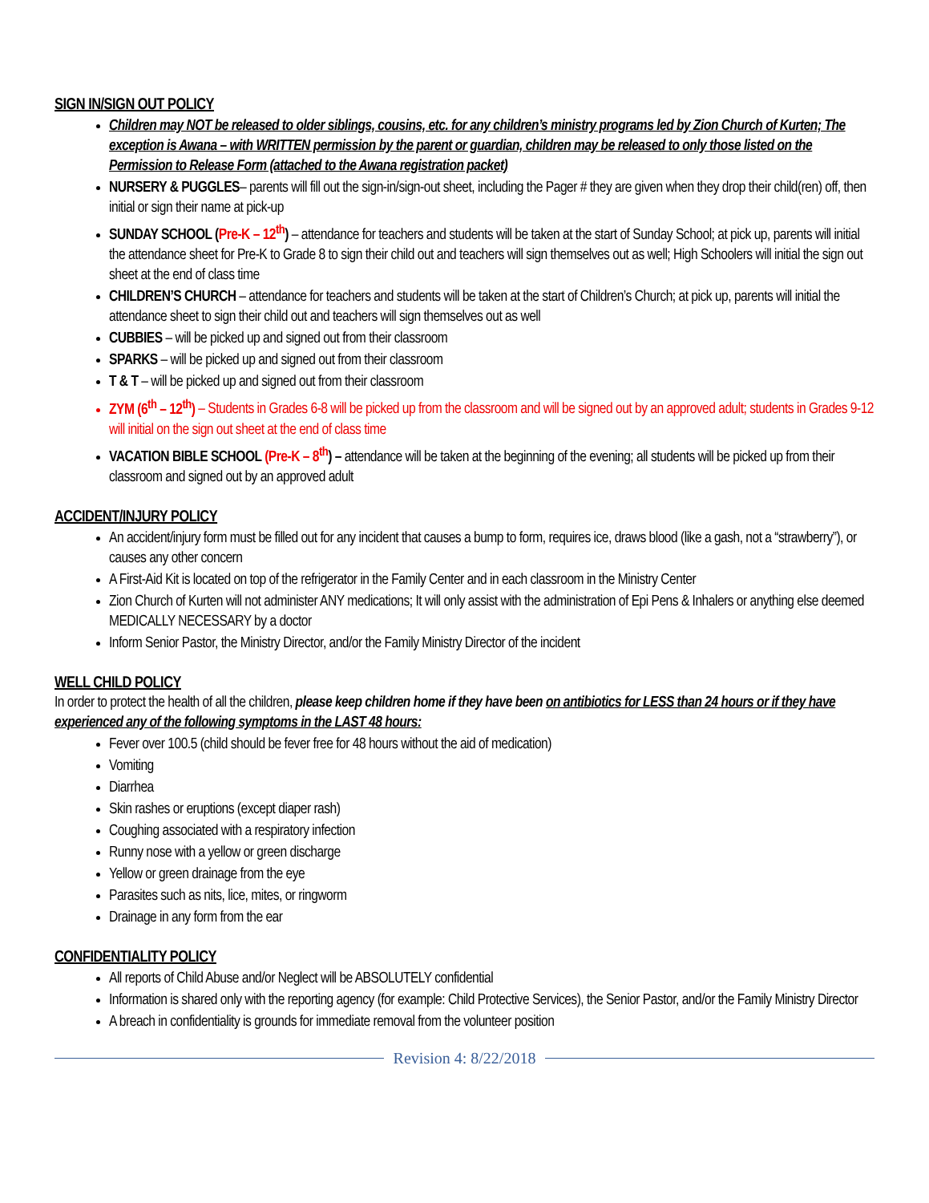SIGN IN/SIGN OUT POLICY
Children may NOT be released to older siblings, cousins, etc. for any children’s ministry programs led by Zion Church of Kurten; The exception is Awana – with WRITTEN permission by the parent or guardian, children may be released to only those listed on the Permission to Release Form (attached to the Awana registration packet)
NURSERY & PUGGLES– parents will fill out the sign-in/sign-out sheet, including the Pager # they are given when they drop their child(ren) off, then initial or sign their name at pick-up
SUNDAY SCHOOL (Pre-K – 12<sup>th</sup>) – attendance for teachers and students will be taken at the start of Sunday School; at pick up, parents will initial the attendance sheet for Pre-K to Grade 8 to sign their child out and teachers will sign themselves out as well; High Schoolers will initial the sign out sheet at the end of class time
CHILDREN’S CHURCH – attendance for teachers and students will be taken at the start of Children’s Church; at pick up, parents will initial the attendance sheet to sign their child out and teachers will sign themselves out as well
CUBBIES – will be picked up and signed out from their classroom
SPARKS – will be picked up and signed out from their classroom
T & T – will be picked up and signed out from their classroom
ZYM (6<sup>th</sup> – 12<sup>th</sup>) – Students in Grades 6-8 will be picked up from the classroom and will be signed out by an approved adult; students in Grades 9-12 will initial on the sign out sheet at the end of class time
VACATION BIBLE SCHOOL (Pre-K – 8<sup>th</sup>) – attendance will be taken at the beginning of the evening; all students will be picked up from their classroom and signed out by an approved adult
ACCIDENT/INJURY POLICY
An accident/injury form must be filled out for any incident that causes a bump to form, requires ice, draws blood (like a gash, not a “strawberry”), or causes any other concern
A First-Aid Kit is located on top of the refrigerator in the Family Center and in each classroom in the Ministry Center
Zion Church of Kurten will not administer ANY medications; It will only assist with the administration of Epi Pens & Inhalers or anything else deemed MEDICALLY NECESSARY by a doctor
Inform Senior Pastor, the Ministry Director, and/or the Family Ministry Director of the incident
WELL CHILD POLICY
In order to protect the health of all the children, please keep children home if they have been on antibiotics for LESS than 24 hours or if they have experienced any of the following symptoms in the LAST 48 hours:
Fever over 100.5 (child should be fever free for 48 hours without the aid of medication)
Vomiting
Diarrhea
Skin rashes or eruptions (except diaper rash)
Coughing associated with a respiratory infection
Runny nose with a yellow or green discharge
Yellow or green drainage from the eye
Parasites such as nits, lice, mites, or ringworm
Drainage in any form from the ear
CONFIDENTIALITY POLICY
All reports of Child Abuse and/or Neglect will be ABSOLUTELY confidential
Information is shared only with the reporting agency (for example: Child Protective Services), the Senior Pastor, and/or the Family Ministry Director
A breach in confidentiality is grounds for immediate removal from the volunteer position
Revision 4: 8/22/2018